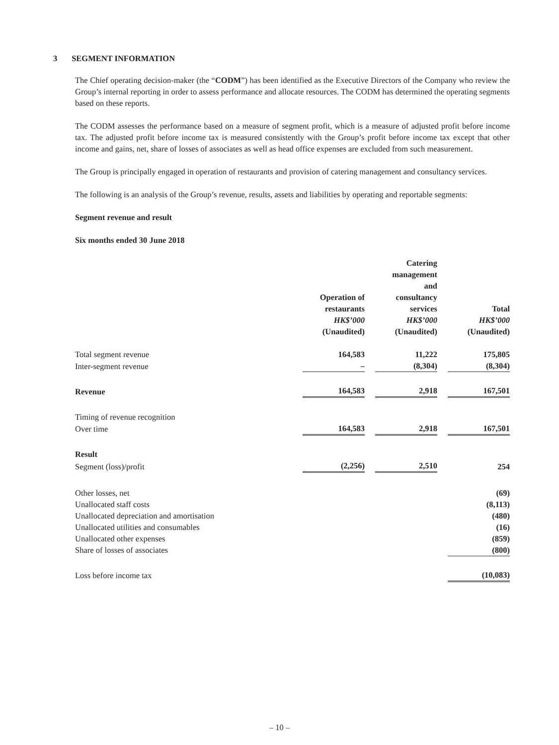3 SEGMENT INFORMATION
The Chief operating decision-maker (the “CODM”) has been identified as the Executive Directors of the Company who review the Group’s internal reporting in order to assess performance and allocate resources. The CODM has determined the operating segments based on these reports.
The CODM assesses the performance based on a measure of segment profit, which is a measure of adjusted profit before income tax. The adjusted profit before income tax is measured consistently with the Group’s profit before income tax except that other income and gains, net, share of losses of associates as well as head office expenses are excluded from such measurement.
The Group is principally engaged in operation of restaurants and provision of catering management and consultancy services.
The following is an analysis of the Group’s revenue, results, assets and liabilities by operating and reportable segments:
Segment revenue and result
Six months ended 30 June 2018
| | Operation of restaurants HK$’000 (Unaudited) | | Catering management and consultancy services HK$’000 (Unaudited) | | Total HK$’000 (Unaudited) |
| --- | --- | --- | --- | --- | --- |
| Total segment revenue | 164,583 | | 11,222 | | 175,805 |
| Inter-segment revenue | – | | (8,304) | | (8,304) |
| Revenue | 164,583 | | 2,918 | | 167,501 |
| Timing of revenue recognition | | | | | |
| Over time | 164,583 | | 2,918 | | 167,501 |
| Result | | | | | |
| Segment (loss)/profit | (2,256) | | 2,510 | | 254 |
| Other losses, net | | | | | (69) |
| Unallocated staff costs | | | | | (8,113) |
| Unallocated depreciation and amortisation | | | | | (480) |
| Unallocated utilities and consumables | | | | | (16) |
| Unallocated other expenses | | | | | (859) |
| Share of losses of associates | | | | | (800) |
| Loss before income tax | | | | | (10,083) |
– 10 –